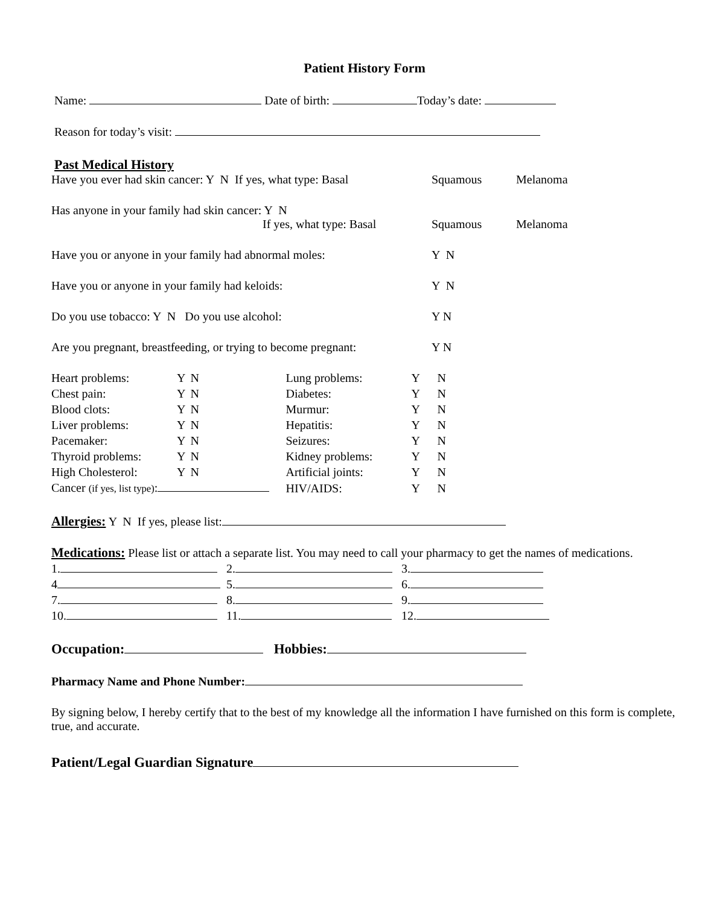Patient History Form
Name: Date of birth: Today’s date:
Reason for today’s visit:
Past Medical History
Have you ever had skin cancer: Y N If yes, what type: Basal Squamous Melanoma
Has anyone in your family had skin cancer: Y N
If yes, what type: Basal Squamous Melanoma
Have you or anyone in your family had abnormal moles: Y N
Have you or anyone in your family had keloids: Y N
Do you use tobacco: Y N Do you use alcohol: Y N
Are you pregnant, breastfeeding, or trying to become pregnant: Y N
| Heart problems: | Y | N | Lung problems: | Y | N |
| Chest pain: | Y | N | Diabetes: | Y | N |
| Blood clots: | Y | N | Murmur: | Y | N |
| Liver problems: | Y | N | Hepatitis: | Y | N |
| Pacemaker: | Y | N | Seizures: | Y | N |
| Thyroid problems: | Y | N | Kidney problems: | Y | N |
| High Cholesterol: | Y | N | Artificial joints: | Y | N |
| Cancer (if yes, list type) : | | | HIV/AIDS: | Y | N |
Allergies: Y N If yes, please list:
Medications: Please list or attach a separate list. You may need to call your pharmacy to get the names of medications.
| 1. | 2. | 3. |
| 4 | 5. | 6. |
| 7. | 8. | 9. |
| 10. | 11. | 12. |
Occupation: Hobbies:
Pharmacy Name and Phone Number:
By signing below, I hereby certify that to the best of my knowledge all the information I have furnished on this form is complete, true, and accurate.
Patient/Legal Guardian Signature